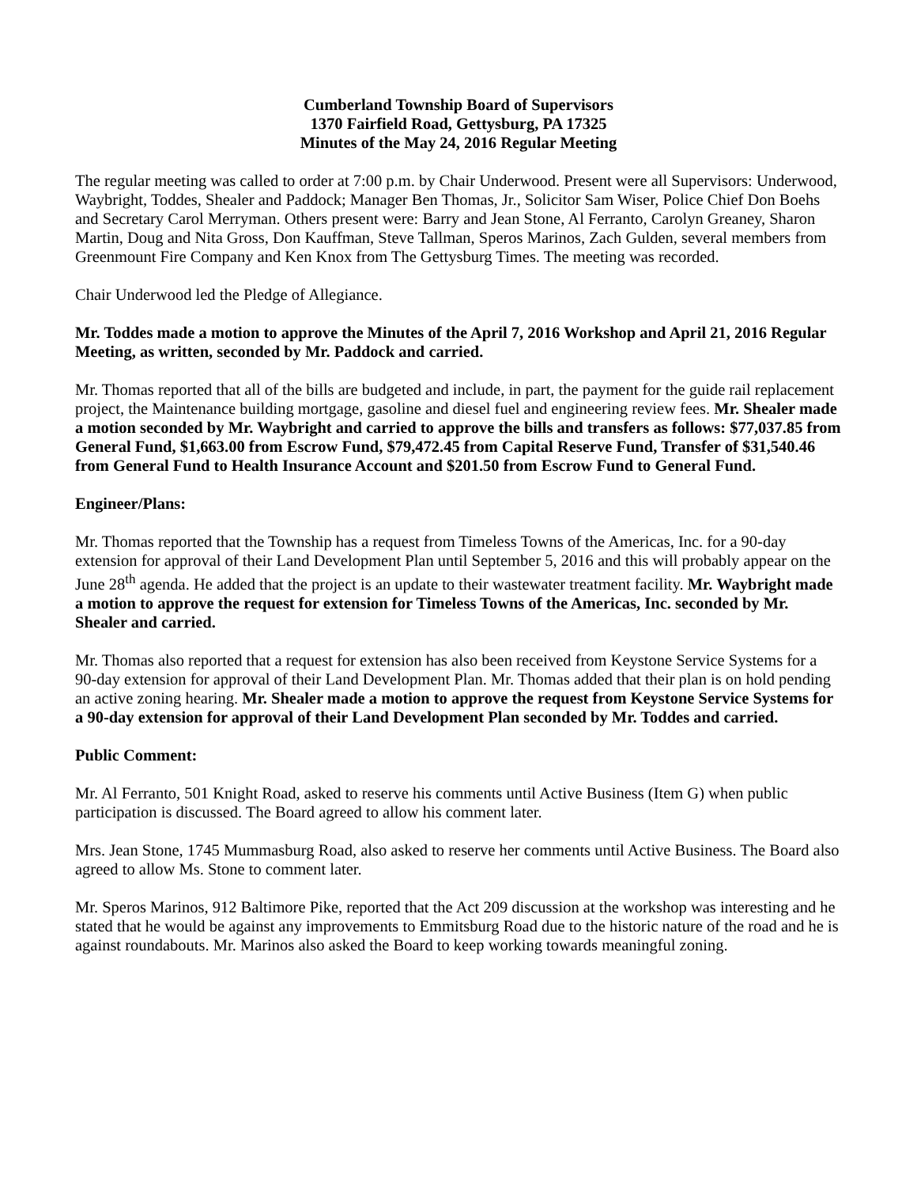Cumberland Township Board of Supervisors
1370 Fairfield Road, Gettysburg, PA 17325
Minutes of the May 24, 2016 Regular Meeting
The regular meeting was called to order at 7:00 p.m. by Chair Underwood. Present were all Supervisors: Underwood, Waybright, Toddes, Shealer and Paddock; Manager Ben Thomas, Jr., Solicitor Sam Wiser, Police Chief Don Boehs and Secretary Carol Merryman. Others present were: Barry and Jean Stone, Al Ferranto, Carolyn Greaney, Sharon Martin, Doug and Nita Gross, Don Kauffman, Steve Tallman, Speros Marinos, Zach Gulden, several members from Greenmount Fire Company and Ken Knox from The Gettysburg Times. The meeting was recorded.
Chair Underwood led the Pledge of Allegiance.
Mr. Toddes made a motion to approve the Minutes of the April 7, 2016 Workshop and April 21, 2016 Regular Meeting, as written, seconded by Mr. Paddock and carried.
Mr. Thomas reported that all of the bills are budgeted and include, in part, the payment for the guide rail replacement project, the Maintenance building mortgage, gasoline and diesel fuel and engineering review fees. Mr. Shealer made a motion seconded by Mr. Waybright and carried to approve the bills and transfers as follows: $77,037.85 from General Fund, $1,663.00 from Escrow Fund, $79,472.45 from Capital Reserve Fund, Transfer of $31,540.46 from General Fund to Health Insurance Account and $201.50 from Escrow Fund to General Fund.
Engineer/Plans:
Mr. Thomas reported that the Township has a request from Timeless Towns of the Americas, Inc. for a 90-day extension for approval of their Land Development Plan until September 5, 2016 and this will probably appear on the June 28<sup>th</sup> agenda. He added that the project is an update to their wastewater treatment facility. Mr. Waybright made a motion to approve the request for extension for Timeless Towns of the Americas, Inc. seconded by Mr. Shealer and carried.
Mr. Thomas also reported that a request for extension has also been received from Keystone Service Systems for a 90-day extension for approval of their Land Development Plan. Mr. Thomas added that their plan is on hold pending an active zoning hearing. Mr. Shealer made a motion to approve the request from Keystone Service Systems for a 90-day extension for approval of their Land Development Plan seconded by Mr. Toddes and carried.
Public Comment:
Mr. Al Ferranto, 501 Knight Road, asked to reserve his comments until Active Business (Item G) when public participation is discussed. The Board agreed to allow his comment later.
Mrs. Jean Stone, 1745 Mummasburg Road, also asked to reserve her comments until Active Business. The Board also agreed to allow Ms. Stone to comment later.
Mr. Speros Marinos, 912 Baltimore Pike, reported that the Act 209 discussion at the workshop was interesting and he stated that he would be against any improvements to Emmitsburg Road due to the historic nature of the road and he is against roundabouts. Mr. Marinos also asked the Board to keep working towards meaningful zoning.